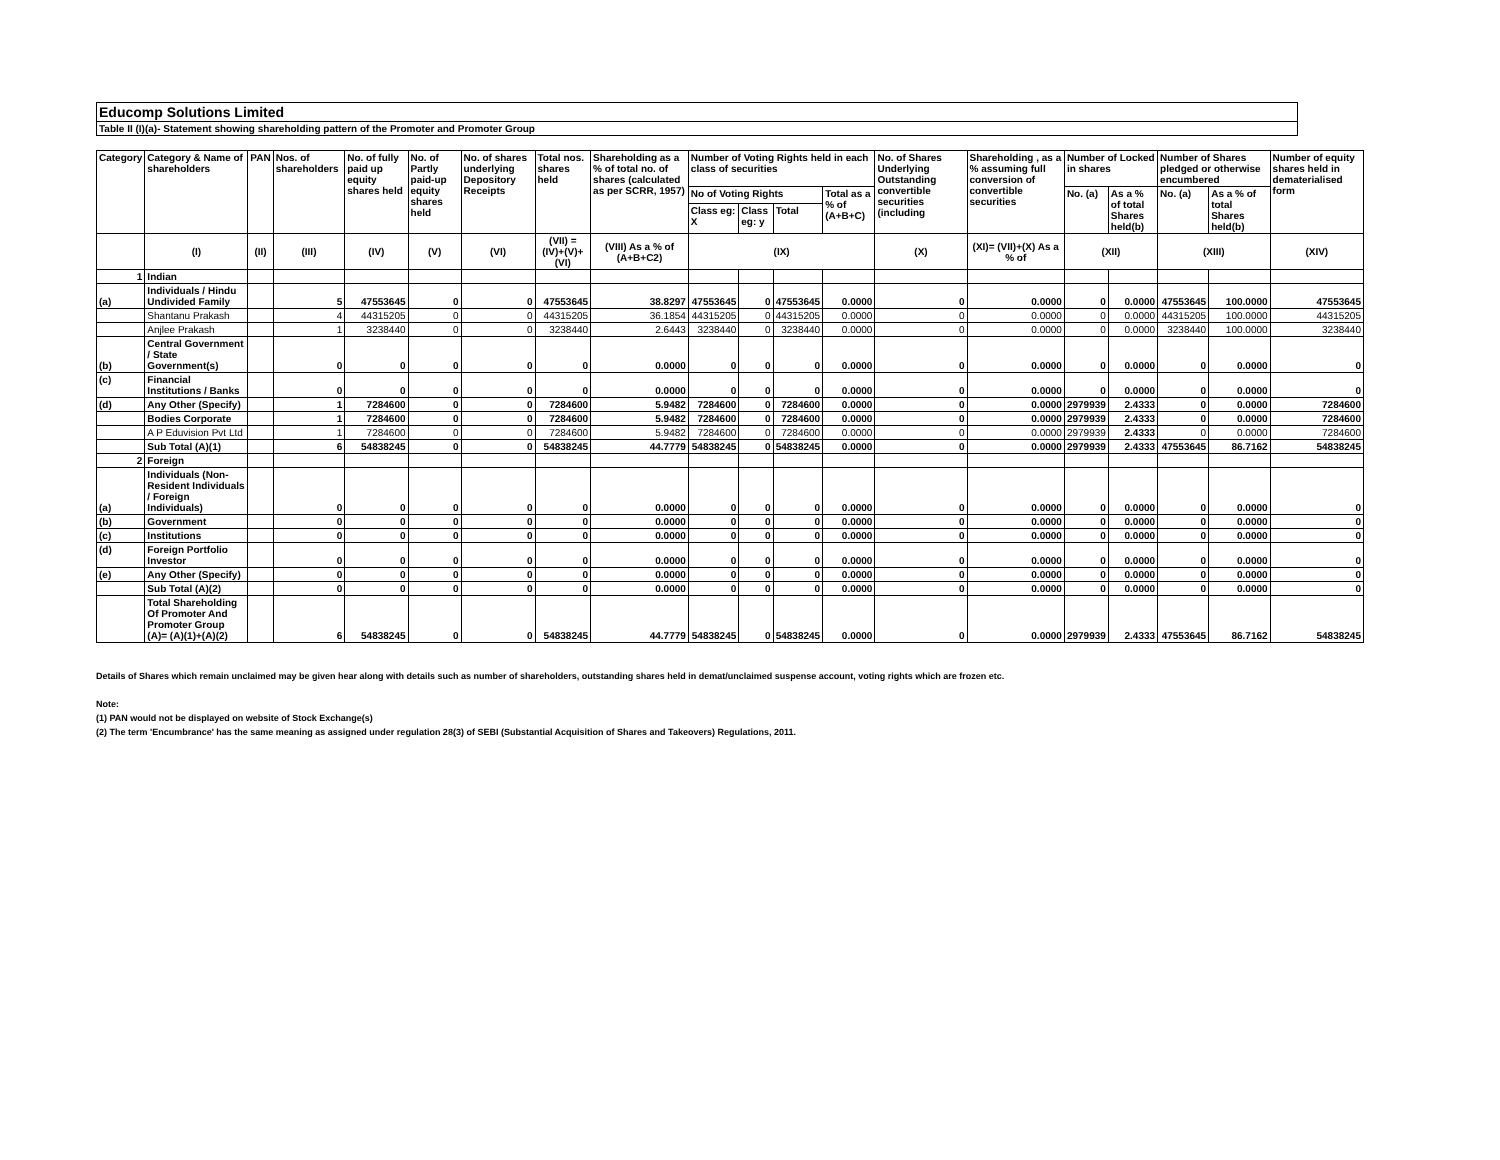Educomp Solutions Limited
Table II (I)(a)- Statement showing shareholding pattern of the Promoter and Promoter Group
| Category | Category & Name of shareholders | PAN | Nos. of shareholders | No. of fully paid up equity shares held | No. of Partly paid-up equity shares held | No. of shares underlying Depository Receipts | Total nos. shares held | Shareholding as a % of total no. of shares (calculated as per SCRR, 1957) | Number of Voting Rights held in each class of securities | | | | No. of Shares Underlying Outstanding convertible securities (including | Shareholding , as a % assuming full conversion of convertible securities | Number of Locked in shares | | Number of Shares pledged or otherwise encumbered | | Number of equity shares held in dematerialised form |
| --- | --- | --- | --- | --- | --- | --- | --- | --- | --- | --- | --- | --- | --- | --- | --- | --- | --- | --- | --- |
| | | | | | | | | | No of Voting Rights | | | Total as a % of (A+B+C) | | | No. (a) | As a % of total Shares held(b) | No. (a) | As a % of total Shares held(b) | |
| | | | | | | | | | Class eg: X | Class eg: y | Total | | | | | | | | |
| | (I) | (II) | (III) | (IV) | (V) | (VI) | (VII) = (IV)+(V)+ (VI) | (VIII) As a % of (A+B+C2) | (IX) | | | | (X) | (XI)= (VII)+(X) As a % of | (XII) | | (XIII) | | (XIV) |
| 1 | Indian | | | | | | | | | | | | | | | | | | |
| (a) | Individuals / Hindu Undivided Family | | 5 | 47553645 | 0 | 0 | 47553645 | 38.8297 | 47553645 | 0 | 47553645 | 0.0000 | 0 | 0.0000 | 0 | 0.0000 | 47553645 | 100.0000 | 47553645 |
| | Shantanu Prakash | | 4 | 44315205 | 0 | 0 | 44315205 | 36.1854 | 44315205 | 0 | 44315205 | 0.0000 | 0 | 0.0000 | 0 | 0.0000 | 44315205 | 100.0000 | 44315205 |
| | Anjlee Prakash | | 1 | 3238440 | 0 | 0 | 3238440 | 2.6443 | 3238440 | 0 | 3238440 | 0.0000 | 0 | 0.0000 | 0 | 0.0000 | 3238440 | 100.0000 | 3238440 |
| (b) | Central Government / State Government(s) | | 0 | 0 | 0 | 0 | 0 | 0.0000 | 0 | 0 | 0 | 0.0000 | 0 | 0.0000 | 0 | 0.0000 | 0 | 0.0000 | 0 |
| (c) | Financial Institutions / Banks | | 0 | 0 | 0 | 0 | 0 | 0.0000 | 0 | 0 | 0 | 0.0000 | 0 | 0.0000 | 0 | 0.0000 | 0 | 0.0000 | 0 |
| (d) | Any Other (Specify) | | 1 | 7284600 | 0 | 0 | 7284600 | 5.9482 | 7284600 | 0 | 7284600 | 0.0000 | 0 | 0.0000 | 2979939 | 2.4333 | 0 | 0.0000 | 7284600 |
| | Bodies Corporate | | 1 | 7284600 | 0 | 0 | 7284600 | 5.9482 | 7284600 | 0 | 7284600 | 0.0000 | 0 | 0.0000 | 2979939 | 2.4333 | 0 | 0.0000 | 7284600 |
| | A P Eduvision Pvt Ltd | | 1 | 7284600 | 0 | 0 | 7284600 | 5.9482 | 7284600 | 0 | 7284600 | 0.0000 | 0 | 0.0000 | 2979939 | 2.4333 | 0 | 0.0000 | 7284600 |
| | Sub Total (A)(1) | | 6 | 54838245 | 0 | 0 | 54838245 | 44.7779 | 54838245 | 0 | 54838245 | 0.0000 | 0 | 0.0000 | 2979939 | 2.4333 | 47553645 | 86.7162 | 54838245 |
| 2 | Foreign | | | | | | | | | | | | | | | | | | |
| (a) | Individuals (Non-Resident Individuals / Foreign Individuals) | | 0 | 0 | 0 | 0 | 0 | 0.0000 | 0 | 0 | 0 | 0.0000 | 0 | 0.0000 | 0 | 0.0000 | 0 | 0.0000 | 0 |
| (b) | Government | | 0 | 0 | 0 | 0 | 0 | 0.0000 | 0 | 0 | 0 | 0.0000 | 0 | 0.0000 | 0 | 0.0000 | 0 | 0.0000 | 0 |
| (c) | Institutions | | 0 | 0 | 0 | 0 | 0 | 0.0000 | 0 | 0 | 0 | 0.0000 | 0 | 0.0000 | 0 | 0.0000 | 0 | 0.0000 | 0 |
| (d) | Foreign Portfolio Investor | | 0 | 0 | 0 | 0 | 0 | 0.0000 | 0 | 0 | 0 | 0.0000 | 0 | 0.0000 | 0 | 0.0000 | 0 | 0.0000 | 0 |
| (e) | Any Other (Specify) | | 0 | 0 | 0 | 0 | 0 | 0.0000 | 0 | 0 | 0 | 0.0000 | 0 | 0.0000 | 0 | 0.0000 | 0 | 0.0000 | 0 |
| | Sub Total (A)(2) | | 0 | 0 | 0 | 0 | 0 | 0.0000 | 0 | 0 | 0 | 0.0000 | 0 | 0.0000 | 0 | 0.0000 | 0 | 0.0000 | 0 |
| | Total Shareholding Of Promoter And Promoter Group (A)= (A)(1)+(A)(2) | | 6 | 54838245 | 0 | 0 | 54838245 | 44.7779 | 54838245 | 0 | 54838245 | 0.0000 | 0 | 0.0000 | 2979939 | 2.4333 | 47553645 | 86.7162 | 54838245 |
Details of Shares which remain unclaimed may be given hear along with details such as number of shareholders, outstanding shares held in demat/unclaimed suspense account, voting rights which are frozen etc.
Note:
(1) PAN would not be displayed on website of Stock Exchange(s)
(2) The term 'Encumbrance' has the same meaning as assigned under regulation 28(3) of SEBI (Substantial Acquisition of Shares and Takeovers) Regulations, 2011.